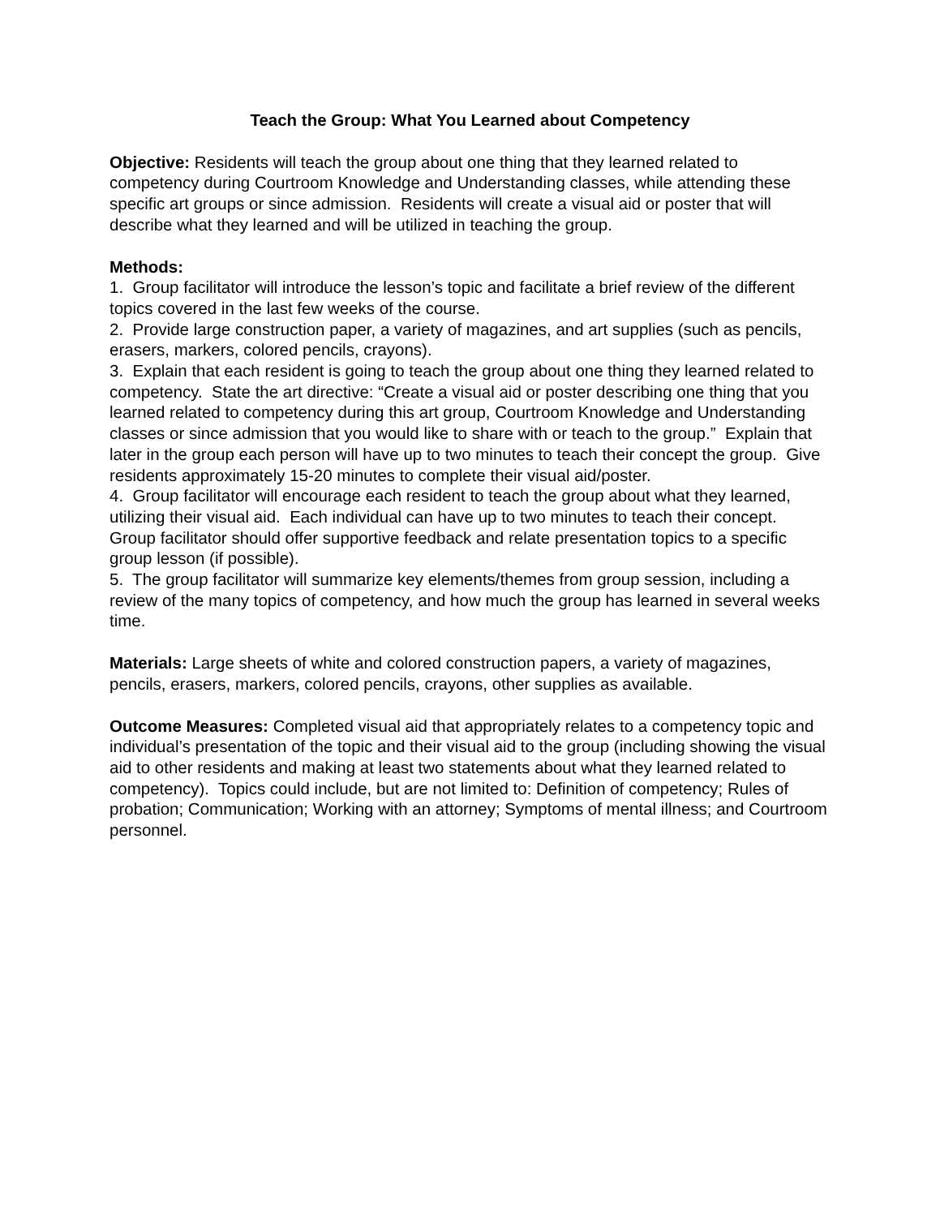Teach the Group: What You Learned about Competency
Objective: Residents will teach the group about one thing that they learned related to competency during Courtroom Knowledge and Understanding classes, while attending these specific art groups or since admission. Residents will create a visual aid or poster that will describe what they learned and will be utilized in teaching the group.
Methods:
1. Group facilitator will introduce the lesson’s topic and facilitate a brief review of the different topics covered in the last few weeks of the course.
2. Provide large construction paper, a variety of magazines, and art supplies (such as pencils, erasers, markers, colored pencils, crayons).
3. Explain that each resident is going to teach the group about one thing they learned related to competency. State the art directive: “Create a visual aid or poster describing one thing that you learned related to competency during this art group, Courtroom Knowledge and Understanding classes or since admission that you would like to share with or teach to the group.” Explain that later in the group each person will have up to two minutes to teach their concept the group. Give residents approximately 15-20 minutes to complete their visual aid/poster.
4. Group facilitator will encourage each resident to teach the group about what they learned, utilizing their visual aid. Each individual can have up to two minutes to teach their concept. Group facilitator should offer supportive feedback and relate presentation topics to a specific group lesson (if possible).
5. The group facilitator will summarize key elements/themes from group session, including a review of the many topics of competency, and how much the group has learned in several weeks time.
Materials: Large sheets of white and colored construction papers, a variety of magazines, pencils, erasers, markers, colored pencils, crayons, other supplies as available.
Outcome Measures: Completed visual aid that appropriately relates to a competency topic and individual’s presentation of the topic and their visual aid to the group (including showing the visual aid to other residents and making at least two statements about what they learned related to competency). Topics could include, but are not limited to: Definition of competency; Rules of probation; Communication; Working with an attorney; Symptoms of mental illness; and Courtroom personnel.